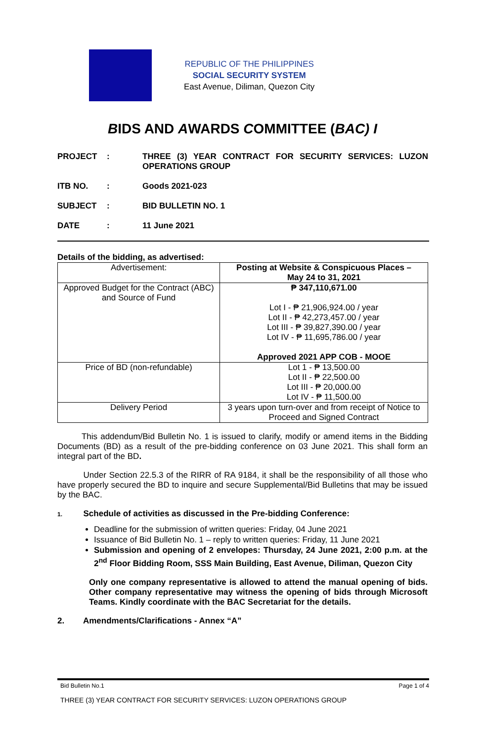REPUBLIC OF THE PHILIPPINES
SOCIAL SECURITY SYSTEM
East Avenue, Diliman, Quezon City
BIDS AND AWARDS COMMITTEE (BAC) I
PROJECT : THREE (3) YEAR CONTRACT FOR SECURITY SERVICES: LUZON OPERATIONS GROUP
ITB NO. : Goods 2021-023
SUBJECT : BID BULLETIN NO. 1
DATE : 11 June 2021
Details of the bidding, as advertised:
| Advertisement: | Posting at Website & Conspicuous Places – May 24 to 31, 2021 |
| Approved Budget for the Contract (ABC) and Source of Fund | ₱ 347,110,671.00 Lot I - ₱ 21,906,924.00 / year Lot II - ₱ 42,273,457.00 / year Lot III - ₱ 39,827,390.00 / year Lot IV - ₱ 11,695,786.00 / year Approved 2021 APP COB - MOOE |
| Price of BD (non-refundable) | Lot 1 - ₱ 13,500.00 Lot II - ₱ 22,500.00 Lot III - ₱ 20,000.00 Lot IV - ₱ 11,500.00 |
| Delivery Period | 3 years upon turn-over and from receipt of Notice to Proceed and Signed Contract |
This addendum/Bid Bulletin No. 1 is issued to clarify, modify or amend items in the Bidding Documents (BD) as a result of the pre-bidding conference on 03 June 2021. This shall form an integral part of the BD.
Under Section 22.5.3 of the RIRR of RA 9184, it shall be the responsibility of all those who have properly secured the BD to inquire and secure Supplemental/Bid Bulletins that may be issued by the BAC.
1. Schedule of activities as discussed in the Pre-bidding Conference:
Deadline for the submission of written queries: Friday, 04 June 2021
Issuance of Bid Bulletin No. 1 – reply to written queries: Friday, 11 June 2021
Submission and opening of 2 envelopes: Thursday, 24 June 2021, 2:00 p.m. at the 2<sup>nd</sup> Floor Bidding Room, SSS Main Building, East Avenue, Diliman, Quezon City
Only one company representative is allowed to attend the manual opening of bids. Other company representative may witness the opening of bids through Microsoft Teams. Kindly coordinate with the BAC Secretariat for the details.
2. Amendments/Clarifications - Annex “A”
Bid Bulletin No.1 Page 1 of 4
THREE (3) YEAR CONTRACT FOR SECURITY SERVICES: LUZON OPERATIONS GROUP